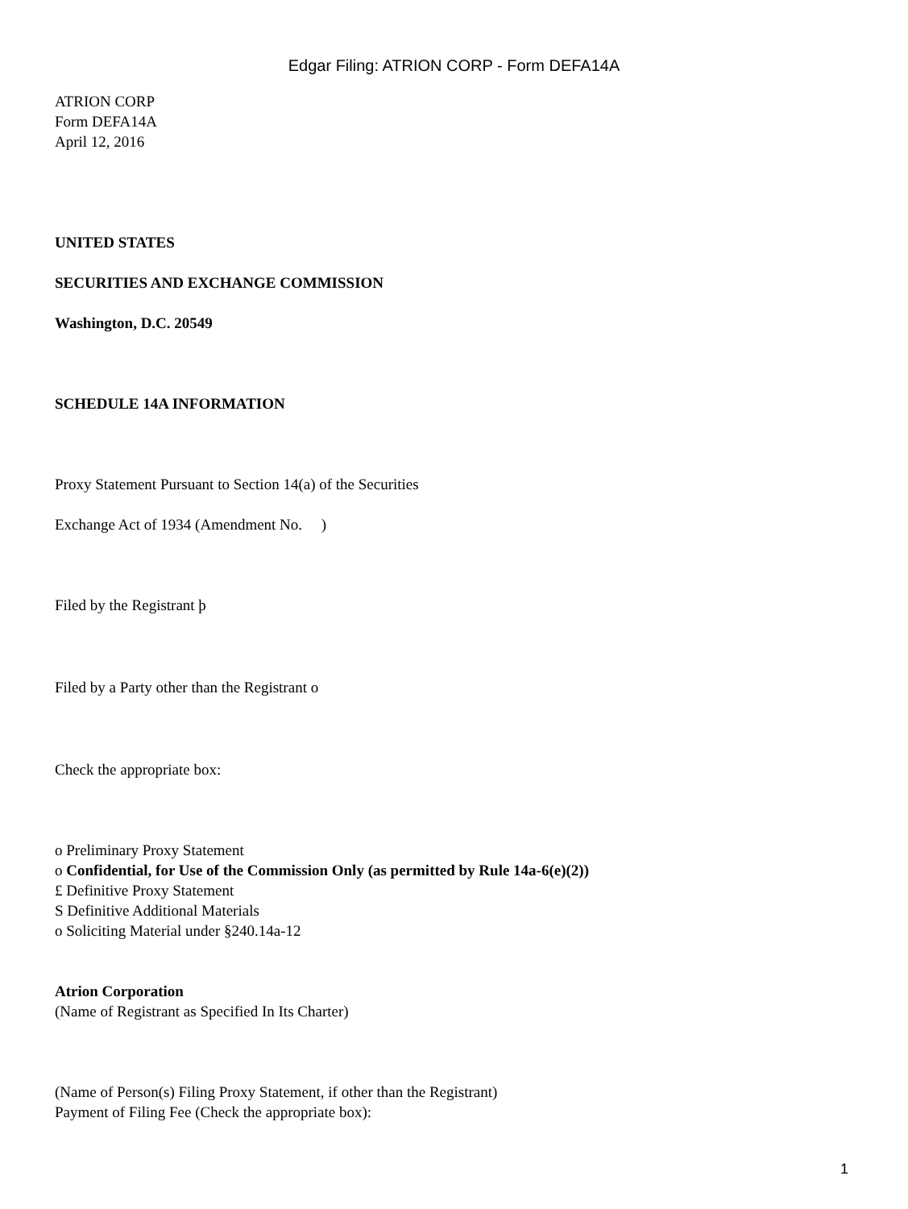Edgar Filing: ATRION CORP - Form DEFA14A
ATRION CORP
Form DEFA14A
April 12, 2016
UNITED STATES
SECURITIES AND EXCHANGE COMMISSION
Washington, D.C. 20549
SCHEDULE 14A INFORMATION
Proxy Statement Pursuant to Section 14(a) of the Securities
Exchange Act of 1934 (Amendment No. )
Filed by the Registrant þ
Filed by a Party other than the Registrant o
Check the appropriate box:
o Preliminary Proxy Statement
o Confidential, for Use of the Commission Only (as permitted by Rule 14a-6(e)(2))
£ Definitive Proxy Statement
S Definitive Additional Materials
o Soliciting Material under §240.14a-12
Atrion Corporation
(Name of Registrant as Specified In Its Charter)
(Name of Person(s) Filing Proxy Statement, if other than the Registrant)
Payment of Filing Fee (Check the appropriate box):
1